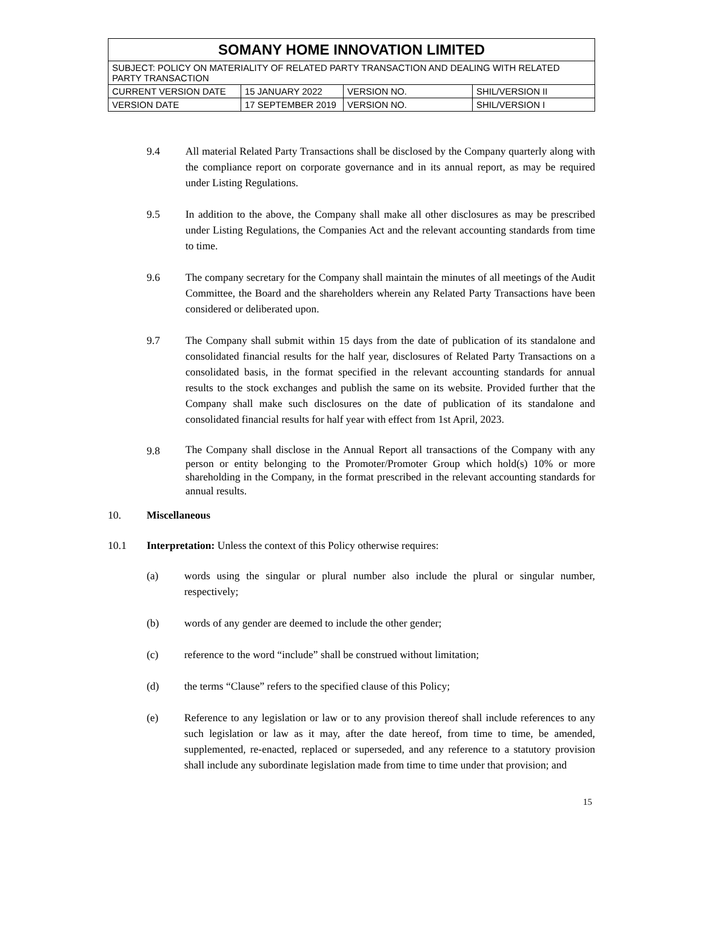| SOMANY HOME INNOVATION LIMITED | | | |
| SUBJECT: POLICY ON MATERIALITY OF RELATED PARTY TRANSACTION AND DEALING WITH RELATED PARTY TRANSACTION | | | |
| CURRENT VERSION DATE | 15 JANUARY 2022 | VERSION NO. | SHIL/VERSION II |
| VERSION DATE | 17 SEPTEMBER 2019 | VERSION NO. | SHIL/VERSION I |
9.4 All material Related Party Transactions shall be disclosed by the Company quarterly along with the compliance report on corporate governance and in its annual report, as may be required under Listing Regulations.
9.5 In addition to the above, the Company shall make all other disclosures as may be prescribed under Listing Regulations, the Companies Act and the relevant accounting standards from time to time.
9.6 The company secretary for the Company shall maintain the minutes of all meetings of the Audit Committee, the Board and the shareholders wherein any Related Party Transactions have been considered or deliberated upon.
9.7 The Company shall submit within 15 days from the date of publication of its standalone and consolidated financial results for the half year, disclosures of Related Party Transactions on a consolidated basis, in the format specified in the relevant accounting standards for annual results to the stock exchanges and publish the same on its website. Provided further that the Company shall make such disclosures on the date of publication of its standalone and consolidated financial results for half year with effect from 1st April, 2023.
9.8
The Company shall disclose in the Annual Report all transactions of the Company with any person or entity belonging to the Promoter/Promoter Group which hold(s) 10% or more shareholding in the Company, in the format prescribed in the relevant accounting standards for annual results.
10. Miscellaneous
10.1 Interpretation: Unless the context of this Policy otherwise requires:
(a) words using the singular or plural number also include the plural or singular number, respectively;
(b) words of any gender are deemed to include the other gender;
(c) reference to the word “include” shall be construed without limitation;
(d) the terms “Clause” refers to the specified clause of this Policy;
(e) Reference to any legislation or law or to any provision thereof shall include references to any such legislation or law as it may, after the date hereof, from time to time, be amended, supplemented, re-enacted, replaced or superseded, and any reference to a statutory provision shall include any subordinate legislation made from time to time under that provision; and
15